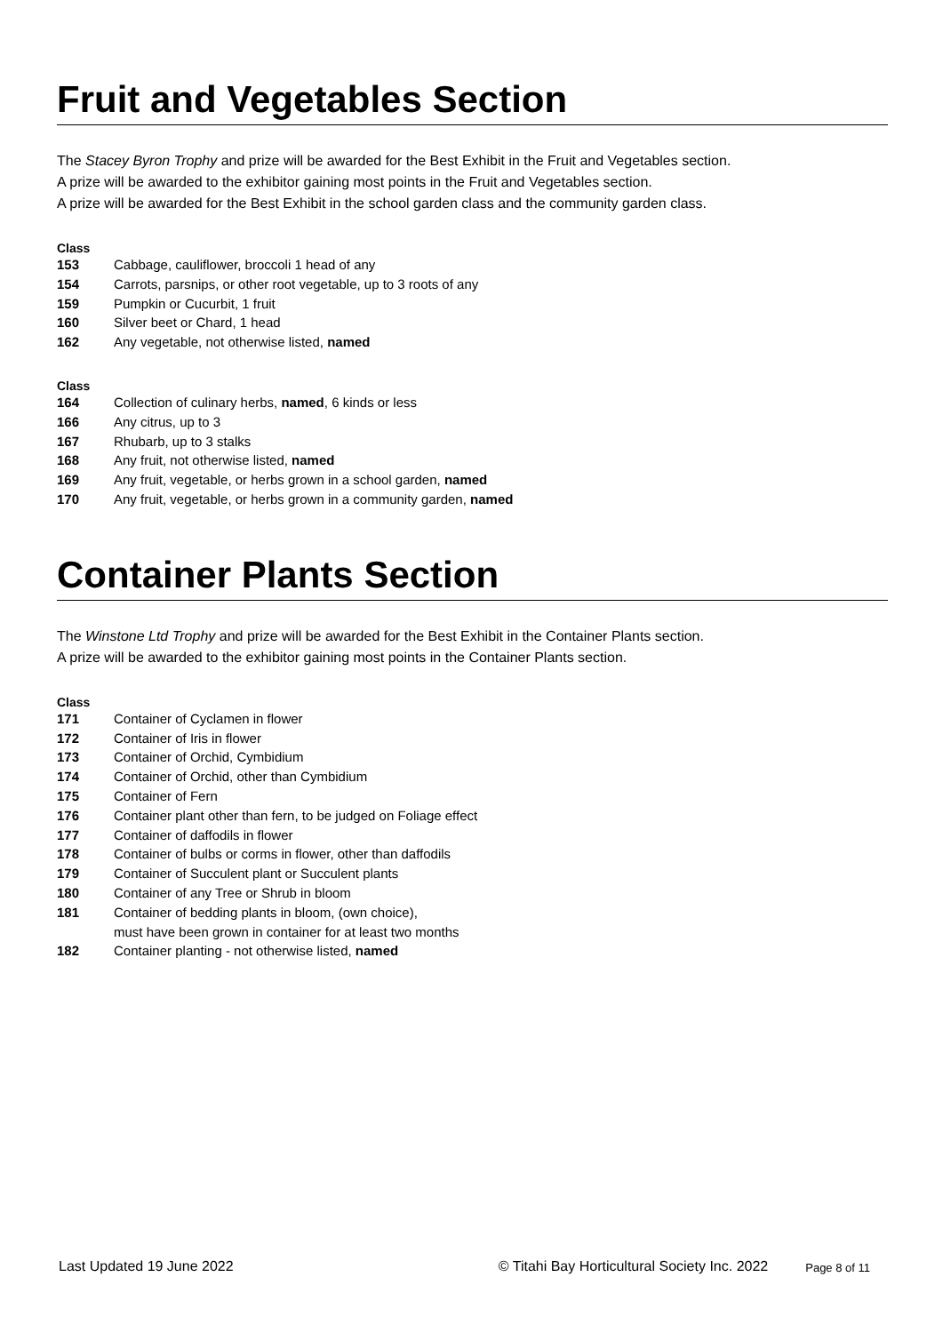Fruit and Vegetables Section
The Stacey Byron Trophy and prize will be awarded for the Best Exhibit in the Fruit and Vegetables section.
A prize will be awarded to the exhibitor gaining most points in the Fruit and Vegetables section.
A prize will be awarded for the Best Exhibit in the school garden class and the community garden class.
Class
| 153 | Cabbage, cauliflower, broccoli 1 head of any |
| 154 | Carrots, parsnips, or other root vegetable, up to 3 roots of any |
| 159 | Pumpkin or Cucurbit, 1 fruit |
| 160 | Silver beet or Chard, 1 head |
| 162 | Any vegetable, not otherwise listed, named |
Class
| 164 | Collection of culinary herbs, named , 6 kinds or less |
| 166 | Any citrus, up to 3 |
| 167 | Rhubarb, up to 3 stalks |
| 168 | Any fruit, not otherwise listed, named |
| 169 | Any fruit, vegetable, or herbs grown in a school garden, named |
| 170 | Any fruit, vegetable, or herbs grown in a community garden, named |
Container Plants Section
The Winstone Ltd Trophy and prize will be awarded for the Best Exhibit in the Container Plants section.
A prize will be awarded to the exhibitor gaining most points in the Container Plants section.
Class
| 171 | Container of Cyclamen in flower |
| 172 | Container of Iris in flower |
| 173 | Container of Orchid, Cymbidium |
| 174 | Container of Orchid, other than Cymbidium |
| 175 | Container of Fern |
| 176 | Container plant other than fern, to be judged on Foliage effect |
| 177 | Container of daffodils in flower |
| 178 | Container of bulbs or corms in flower, other than daffodils |
| 179 | Container of Succulent plant or Succulent plants |
| 180 | Container of any Tree or Shrub in bloom |
| 181 | Container of bedding plants in bloom, (own choice), must have been grown in container for at least two months |
| 182 | Container planting - not otherwise listed, named |
Last Updated 19 June 2022 © Titahi Bay Horticultural Society Inc. 2022 Page 8 of 11